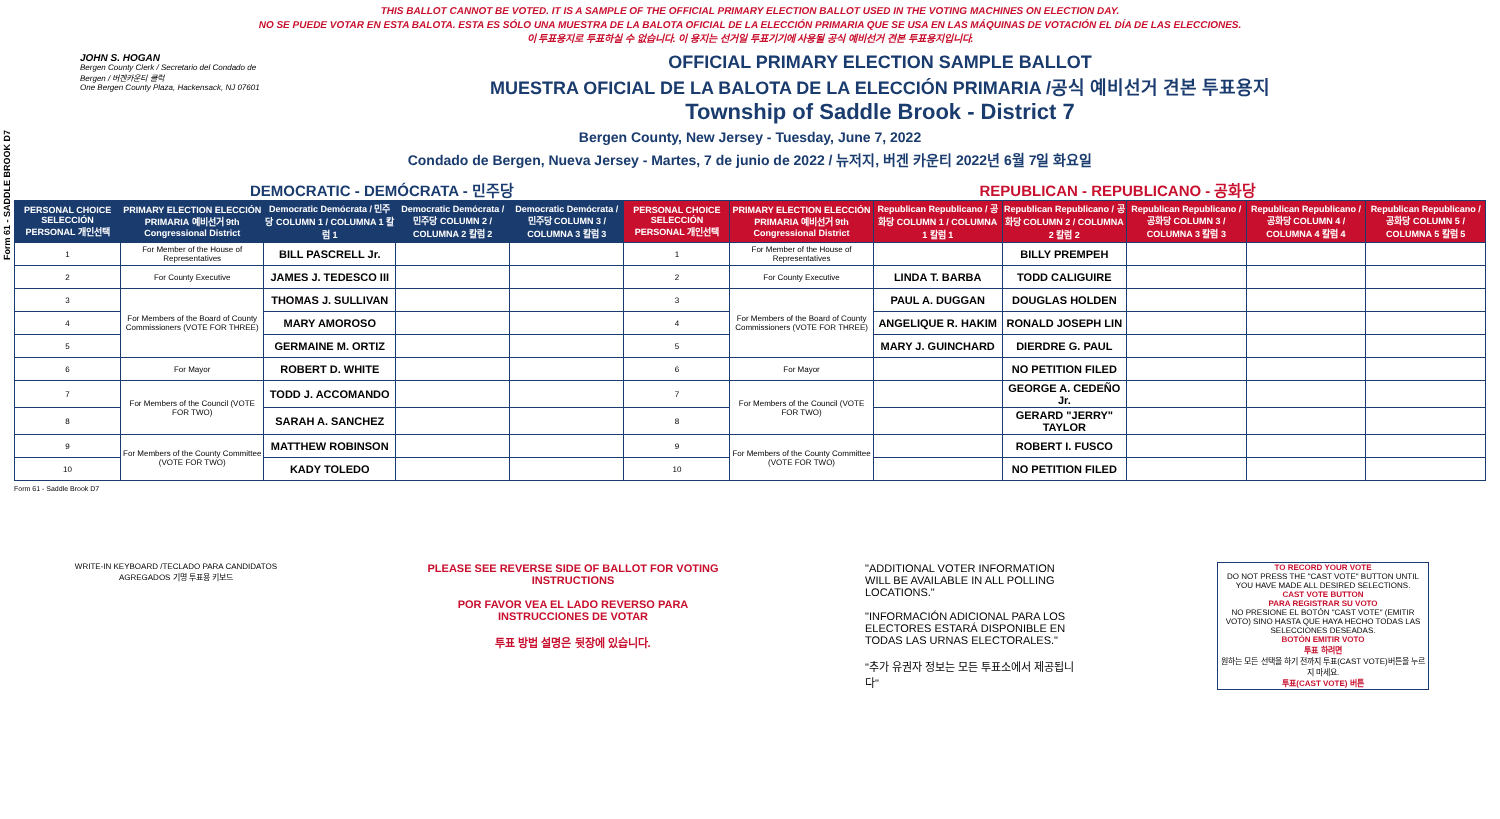THIS BALLOT CANNOT BE VOTED. IT IS A SAMPLE OF THE OFFICIAL PRIMARY ELECTION BALLOT USED IN THE VOTING MACHINES ON ELECTION DAY.
NO SE PUEDE VOTAR EN ESTA BALOTA. ESTA ES SÓLO UNA MUESTRA DE LA BALOTA OFICIAL DE LA ELECCIÓN PRIMARIA QUE SE USA EN LAS MÁQUINAS DE VOTACIÓN EL DÍA DE LAS ELECCIONES.
이 투표용지로 투표하실 수 없습니다. 이 용지는 선거일 투표기기에 사용될 공식 예비선거 견본 투표용지입니다.
Form 61 - SADDLE BROOK D7
JOHN S. HOGAN
Bergen County Clerk / Secretario del Condado de Bergen / 버겐카운티 클럭
One Bergen County Plaza, Hackensack, NJ 07601
OFFICIAL PRIMARY ELECTION SAMPLE BALLOT
MUESTRA OFICIAL DE LA BALOTA DE LA ELECCIÓN PRIMARIA /공식 예비선거 견본 투표용지
Township of Saddle Brook - District 7
Bergen County, New Jersey - Tuesday, June 7, 2022
Condado de Bergen, Nueva Jersey - Martes, 7 de junio de 2022 / 뉴저지, 버겐 카운티 2022년 6월 7일 화요일
DEMOCRATIC - DEMÓCRATA - 민주당 REPUBLICAN - REPUBLICANO - 공화당
| PERSONAL CHOICE SELECCIÓN PERSONAL 개인선택 | PRIMARY ELECTION ELECCIÓN PRIMARIA 예비선거 9th Congressional District | Democratic Demócrata / 민주당 COLUMN 1 / COLUMNA 1 칼럼 1 | Democratic Demócrata / 민주당 COLUMN 2 / COLUMNA 2 칼럼 2 | Democratic Demócrata / 민주당 COLUMN 3 / COLUMNA 3 칼럼 3 | PERSONAL CHOICE SELECCIÓN PERSONAL 개인선택 | PRIMARY ELECTION ELECCIÓN PRIMARIA 예비선거 9th Congressional District | Republican Republicano / 공화당 COLUMN 1 / COLUMNA 1 칼럼 1 | Republican Republicano / 공화당 COLUMN 2 / COLUMNA 2 칼럼 2 | Republican Republicano / 공화당 COLUMN 3 / COLUMNA 3 칼럼 3 | Republican Republicano / 공화당 COLUMN 4 / COLUMNA 4 칼럼 4 | Republican Republicano / 공화당 COLUMN 5 / COLUMNA 5 칼럼 5 |
| --- | --- | --- | --- | --- | --- | --- | --- | --- | --- | --- | --- |
| 1 | For Member of the House of Representatives | BILL PASCRELL Jr. | | | 1 | For Member of the House of Representatives | | BILLY PREMPEH | | | |
| 2 | For County Executive | JAMES J. TEDESCO III | | | 2 | For County Executive | LINDA T. BARBA | TODD CALIGUIRE | | | |
| 3 | For Members of the Board of County Commissioners (VOTE FOR THREE) | THOMAS J. SULLIVAN | | | 3 | For Members of the Board of County Commissioners (VOTE FOR THREE) | PAUL A. DUGGAN | DOUGLAS HOLDEN | | | |
| 4 | | MARY AMOROSO | | | 4 | | ANGELIQUE R. HAKIM | RONALD JOSEPH LIN | | | |
| 5 | | GERMAINE M. ORTIZ | | | 5 | | MARY J. GUINCHARD | DIERDRE G. PAUL | | | |
| 6 | For Mayor | ROBERT D. WHITE | | | 6 | For Mayor | | NO PETITION FILED | | | |
| 7 | For Members of the Council (VOTE FOR TWO) | TODD J. ACCOMANDO | | | 7 | For Members of the Council (VOTE FOR TWO) | | GEORGE A. CEDEÑO Jr. | | | |
| 8 | | SARAH A. SANCHEZ | | | 8 | | | GERARD "JERRY" TAYLOR | | | |
| 9 | For Members of the County Committee (VOTE FOR TWO) | MATTHEW ROBINSON | | | 9 | For Members of the County Committee (VOTE FOR TWO) | | ROBERT I. FUSCO | | | |
| 10 | | KADY TOLEDO | | | 10 | | | NO PETITION FILED | | | |
Form 61 - Saddle Brook D7
WRITE-IN KEYBOARD /TECLADO PARA CANDIDATOS AGREGADOS 기명 투표용 키보드
PLEASE SEE REVERSE SIDE OF BALLOT FOR VOTING INSTRUCTIONS
POR FAVOR VEA EL LADO REVERSO PARA INSTRUCCIONES DE VOTAR
투표 방법 설명은 뒷장에 있습니다.
"ADDITIONAL VOTER INFORMATION WILL BE AVAILABLE IN ALL POLLING LOCATIONS."
"INFORMACIÓN ADICIONAL PARA LOS ELECTORES ESTARÁ DISPONIBLE EN TODAS LAS URNAS ELECTORALES."
"추가 유권자 정보는 모든 투표소에서 제공됩니다"
TO RECORD YOUR VOTE
DO NOT PRESS THE "CAST VOTE" BUTTON UNTIL YOU HAVE MADE ALL DESIRED SELECTIONS.
CAST VOTE BUTTON
PARA REGISTRAR SU VOTO
NO PRESIONE EL BOTÓN "CAST VOTE" (EMITIR VOTO) SINO HASTA QUE HAYA HECHO TODAS LAS SELECCIONES DESEADAS.
BOTÓN EMITIR VOTO
투표 하려면
원하는 모든 선택을 하기 전까지 투표(CAST VOTE)버튼을 누르지 마세요.
투표(CAST VOTE) 버튼